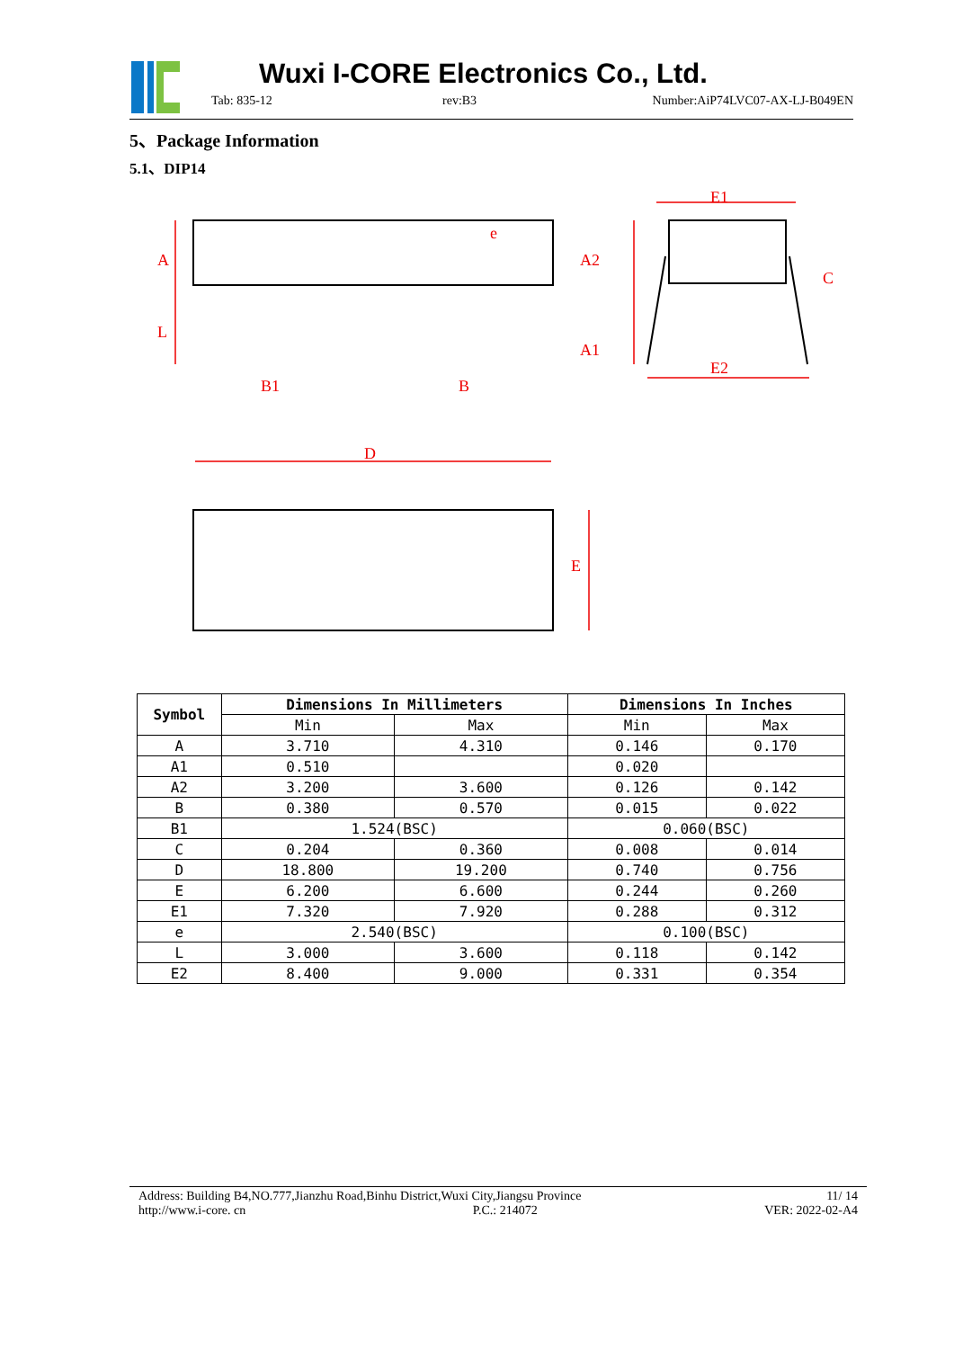Wuxi I-CORE Electronics Co., Ltd.
Tab: 835-12 rev:B3 Number:AiP74LVC07-AX-LJ-B049EN
5、Package Information
5.1、DIP14
A
L
B1
B
e
A2
A1
E1
E2
C
D
E
| Symbol | Dimensions In Millimeters | | Dimensions In Inches | |
| --- | --- | --- | --- | --- |
| | Min | Max | Min | Max |
| A | 3.710 | 4.310 | 0.146 | 0.170 |
| A1 | 0.510 | | 0.020 | |
| A2 | 3.200 | 3.600 | 0.126 | 0.142 |
| B | 0.380 | 0.570 | 0.015 | 0.022 |
| B1 | 1.524(BSC) | | 0.060(BSC) | |
| C | 0.204 | 0.360 | 0.008 | 0.014 |
| D | 18.800 | 19.200 | 0.740 | 0.756 |
| E | 6.200 | 6.600 | 0.244 | 0.260 |
| E1 | 7.320 | 7.920 | 0.288 | 0.312 |
| e | 2.540(BSC) | | 0.100(BSC) | |
| L | 3.000 | 3.600 | 0.118 | 0.142 |
| E2 | 8.400 | 9.000 | 0.331 | 0.354 |
Address: Building B4,NO.777,Jianzhu Road,Binhu District,Wuxi City,Jiangsu Province 11/ 14
http://www.i-core. cn P.C.: 214072 VER: 2022-02-A4